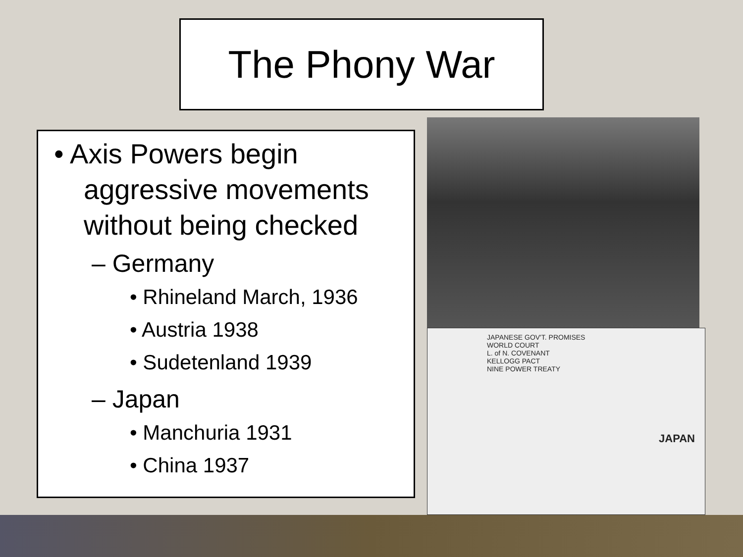The Phony War
• Axis Powers begin aggressive movements without being checked
– Germany
• Rhineland March, 1936
• Austria 1938
• Sudetenland 1939
– Japan
• Manchuria 1931
• China 1937
JAPANESE GOV'T. PROMISES
WORLD COURT
L. of N. COVENANT
KELLOGG PACT
NINE POWER TREATY
JAPAN